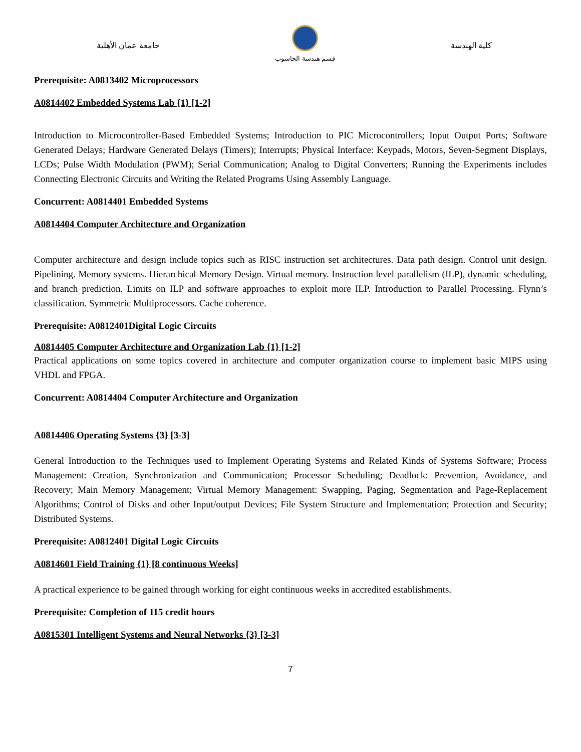جامعة عمان الأهلية
قسم هندسة الحاسوب
كلية الهندسة
Prerequisite: A0813402 Microprocessors
A0814402 Embedded Systems Lab {1} [1-2]
Introduction to Microcontroller-Based Embedded Systems; Introduction to PIC Microcontrollers; Input Output Ports; Software Generated Delays; Hardware Generated Delays (Timers); Interrupts; Physical Interface: Keypads, Motors, Seven-Segment Displays, LCDs; Pulse Width Modulation (PWM); Serial Communication; Analog to Digital Converters; Running the Experiments includes Connecting Electronic Circuits and Writing the Related Programs Using Assembly Language.
Concurrent: A0814401 Embedded Systems
A0814404 Computer Architecture and Organization
Computer architecture and design include topics such as RISC instruction set architectures. Data path design. Control unit design. Pipelining. Memory systems. Hierarchical Memory Design. Virtual memory. Instruction level parallelism (ILP), dynamic scheduling, and branch prediction. Limits on ILP and software approaches to exploit more ILP. Introduction to Parallel Processing. Flynn’s classification. Symmetric Multiprocessors. Cache coherence.
Prerequisite: A0812401Digital Logic Circuits
A0814405 Computer Architecture and Organization Lab {1} [1-2]
Practical applications on some topics covered in architecture and computer organization course to implement basic MIPS using VHDL and FPGA.
Concurrent: A0814404 Computer Architecture and Organization
A0814406 Operating Systems {3} [3-3]
General Introduction to the Techniques used to Implement Operating Systems and Related Kinds of Systems Software; Process Management: Creation, Synchronization and Communication; Processor Scheduling; Deadlock: Prevention, Avoidance, and Recovery; Main Memory Management; Virtual Memory Management: Swapping, Paging, Segmentation and Page-Replacement Algorithms; Control of Disks and other Input/output Devices; File System Structure and Implementation; Protection and Security; Distributed Systems.
Prerequisite: A0812401 Digital Logic Circuits
A0814601 Field Training {1} [8 continuous Weeks]
A practical experience to be gained through working for eight continuous weeks in accredited establishments.
Prerequisite: Completion of 115 credit hours
A0815301 Intelligent Systems and Neural Networks {3} [3-3]
7